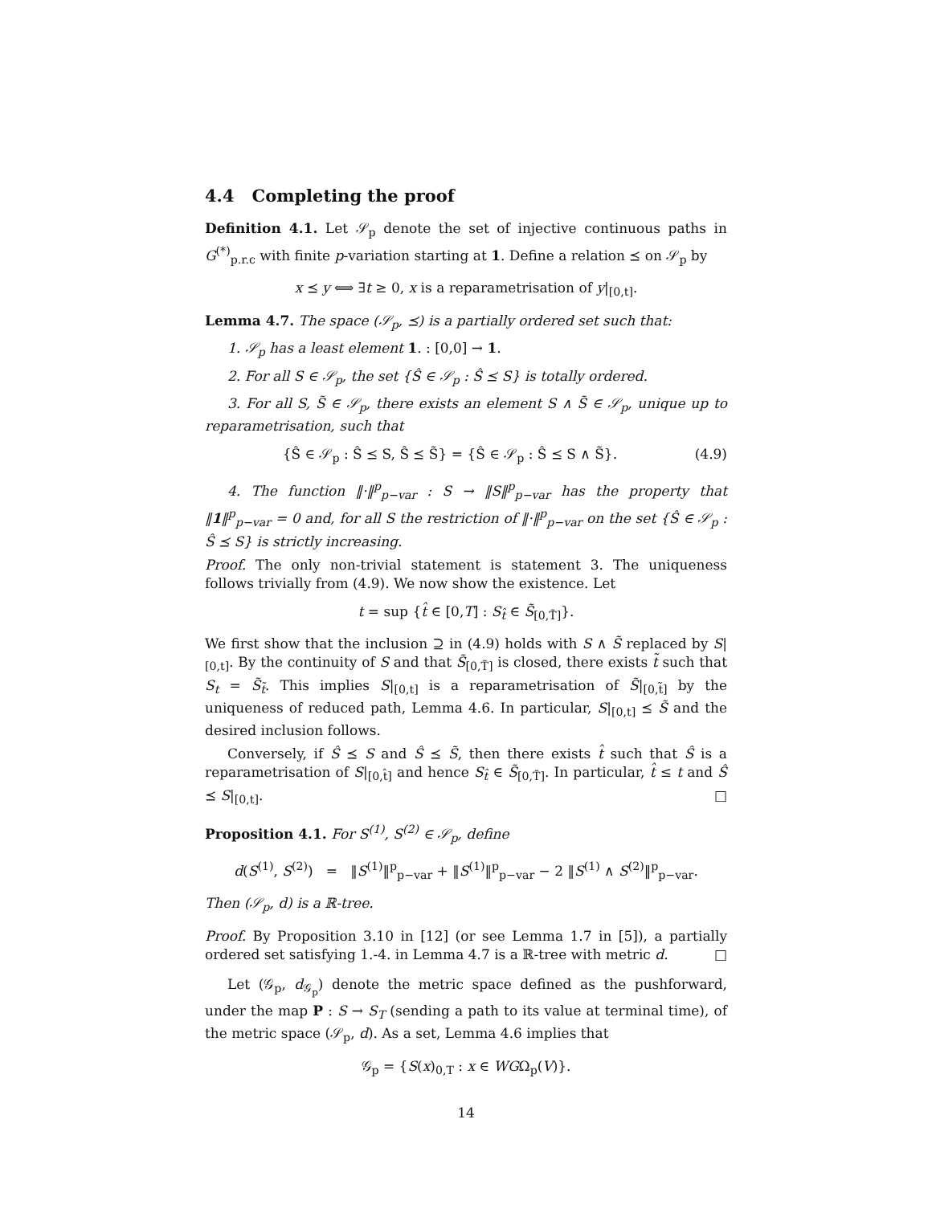4.4 Completing the proof
Definition 4.1. Let 𝒮<sub>p</sub> denote the set of injective continuous paths in G<sup>(*)</sup><sub>p.r.c</sub> with finite p-variation starting at 1. Define a relation ⪯ on 𝒮<sub>p</sub> by
x ⪯ y ⟺ ∃t ≥ 0, x is a reparametrisation of y|<sub>[0,t]</sub>.
Lemma 4.7. The space (𝒮<sub>p</sub>, ⪯) is a partially ordered set such that:
1. 𝒮<sub>p</sub> has a least element 1. : [0,0] → 1.
2. For all S ∈ 𝒮<sub>p</sub>, the set {Ŝ ∈ 𝒮<sub>p</sub> : Ŝ ⪯ S} is totally ordered.
3. For all S, S̃ ∈ 𝒮<sub>p</sub>, there exists an element S ∧ S̃ ∈ 𝒮<sub>p</sub>, unique up to reparametrisation, such that
{Ŝ ∈ 𝒮<sub>p</sub> : Ŝ ⪯ S, Ŝ ⪯ S̃} = {Ŝ ∈ 𝒮<sub>p</sub> : Ŝ ⪯ S ∧ S̃}. (4.9)
4. The function ‖·‖<sup>p</sup><sub>p−var</sub> : S → ‖S‖<sup>p</sup><sub>p−var</sub> has the property that ‖1‖<sup>p</sup><sub>p−var</sub> = 0 and, for all S the restriction of ‖·‖<sup>p</sup><sub>p−var</sub> on the set {Ŝ ∈ 𝒮<sub>p</sub> : Ŝ ⪯ S} is strictly increasing.
Proof. The only non-trivial statement is statement 3. The uniqueness follows trivially from (4.9). We now show the existence. Let
t = sup {t̂ ∈ [0,T] : S<sub>t̂</sub> ∈ S̃<sub>[0,T̃]</sub>}.
We first show that the inclusion ⊇ in (4.9) holds with S ∧ S̃ replaced by S|<sub>[0,t]</sub>. By the continuity of S and that S̃<sub>[0,T̃]</sub> is closed, there exists t̃ such that S<sub>t</sub> = S̃<sub>t̃</sub>. This implies S|<sub>[0,t]</sub> is a reparametrisation of S̃|<sub>[0,t̃]</sub> by the uniqueness of reduced path, Lemma 4.6. In particular, S|<sub>[0,t]</sub> ⪯ S̃ and the desired inclusion follows.
Conversely, if Ŝ ⪯ S and Ŝ ⪯ S̃, then there exists t̂ such that Ŝ is a reparametrisation of S|<sub>[0,t̂]</sub> and hence S<sub>t̂</sub> ∈ S̃<sub>[0,T̃]</sub>. In particular, t̂ ≤ t and Ŝ ⪯ S|<sub>[0,t]</sub>. □
Proposition 4.1. For S<sup>(1)</sup>, S<sup>(2)</sup> ∈ 𝒮<sub>p</sub>, define
d(S<sup>(1)</sup>, S<sup>(2)</sup>) = ‖S<sup>(1)</sup>‖<sup>p</sup><sub>p−var</sub> + ‖S<sup>(1)</sup>‖<sup>p</sup><sub>p−var</sub> − 2 ‖S<sup>(1)</sup> ∧ S<sup>(2)</sup>‖<sup>p</sup><sub>p−var</sub>.
Then (𝒮<sub>p</sub>, d) is a ℝ-tree.
Proof. By Proposition 3.10 in [12] (or see Lemma 1.7 in [5]), a partially ordered set satisfying 1.-4. in Lemma 4.7 is a ℝ-tree with metric d. □
Let (𝒢<sub>p</sub>, d<sub>𝒢<sub>p</sub></sub>) denote the metric space defined as the pushforward, under the map P : S → S<sub>T</sub> (sending a path to its value at terminal time), of the metric space (𝒮<sub>p</sub>, d). As a set, Lemma 4.6 implies that
𝒢<sub>p</sub> = {S(x)<sub>0,T</sub> : x ∈ WGΩ<sub>p</sub>(V)}.
14